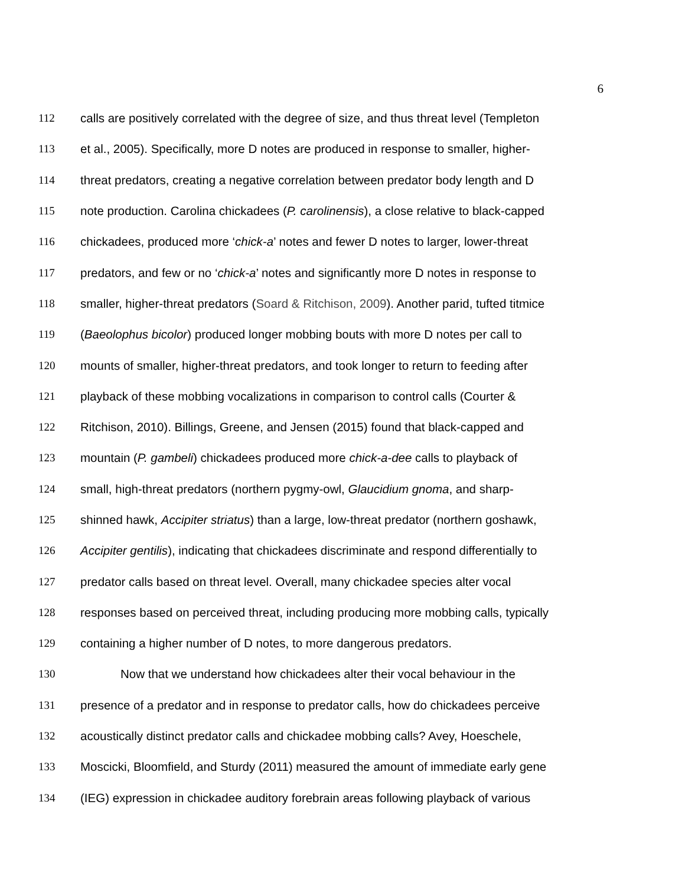6
112 calls are positively correlated with the degree of size, and thus threat level (Templeton
113 et al., 2005). Specifically, more D notes are produced in response to smaller, higher-
114 threat predators, creating a negative correlation between predator body length and D
115 note production. Carolina chickadees (P. carolinensis), a close relative to black-capped
116 chickadees, produced more ‘chick-a’ notes and fewer D notes to larger, lower-threat
117 predators, and few or no ‘chick-a’ notes and significantly more D notes in response to
118 smaller, higher-threat predators (Soard & Ritchison, 2009). Another parid, tufted titmice
119 (Baeolophus bicolor) produced longer mobbing bouts with more D notes per call to
120 mounts of smaller, higher-threat predators, and took longer to return to feeding after
121 playback of these mobbing vocalizations in comparison to control calls (Courter &
122 Ritchison, 2010). Billings, Greene, and Jensen (2015) found that black-capped and
123 mountain (P. gambeli) chickadees produced more chick-a-dee calls to playback of
124 small, high-threat predators (northern pygmy-owl, Glaucidium gnoma, and sharp-
125 shinned hawk, Accipiter striatus) than a large, low-threat predator (northern goshawk,
126 Accipiter gentilis), indicating that chickadees discriminate and respond differentially to
127 predator calls based on threat level. Overall, many chickadee species alter vocal
128 responses based on perceived threat, including producing more mobbing calls, typically
129 containing a higher number of D notes, to more dangerous predators.
130 Now that we understand how chickadees alter their vocal behaviour in the
131 presence of a predator and in response to predator calls, how do chickadees perceive
132 acoustically distinct predator calls and chickadee mobbing calls? Avey, Hoeschele,
133 Moscicki, Bloomfield, and Sturdy (2011) measured the amount of immediate early gene
134 (IEG) expression in chickadee auditory forebrain areas following playback of various